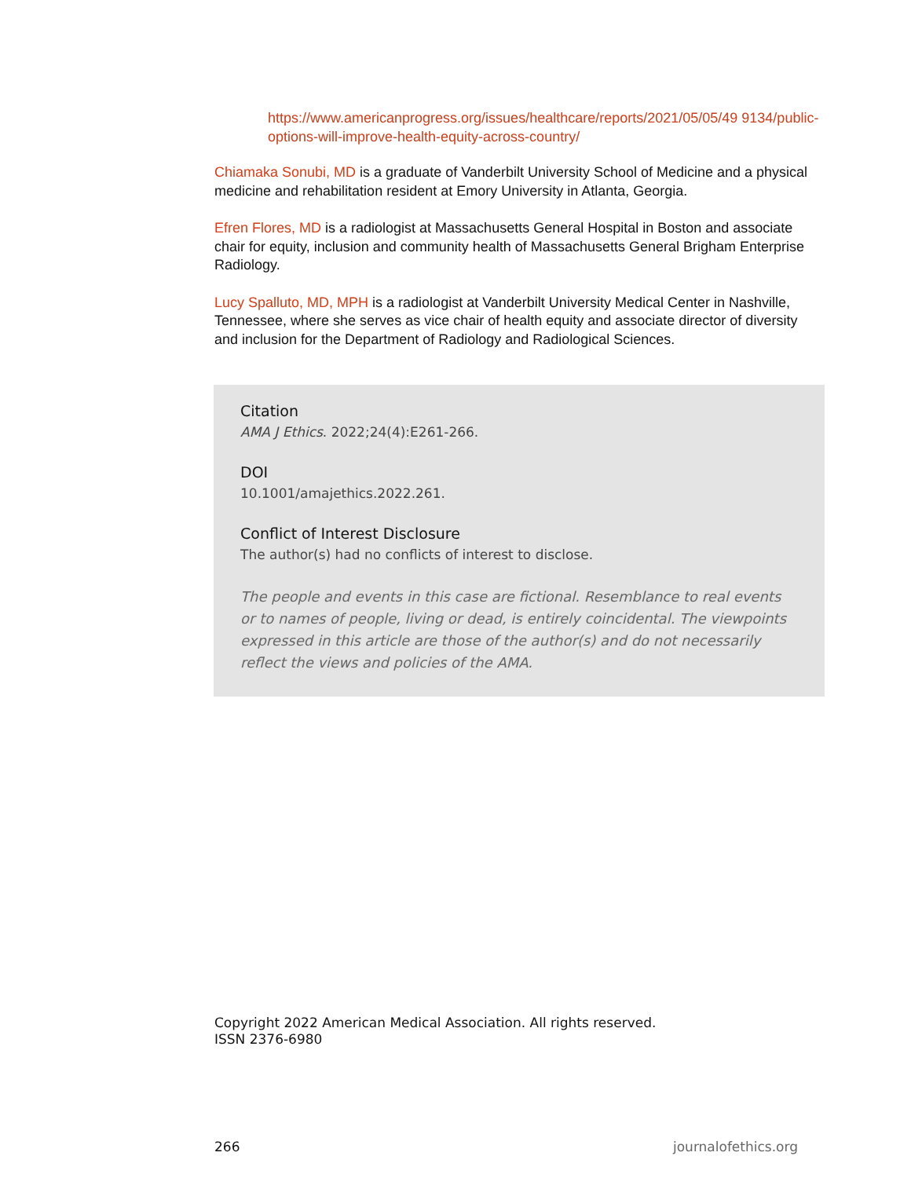https://www.americanprogress.org/issues/healthcare/reports/2021/05/05/49 9134/public-options-will-improve-health-equity-across-country/
Chiamaka Sonubi, MD is a graduate of Vanderbilt University School of Medicine and a physical medicine and rehabilitation resident at Emory University in Atlanta, Georgia.
Efren Flores, MD is a radiologist at Massachusetts General Hospital in Boston and associate chair for equity, inclusion and community health of Massachusetts General Brigham Enterprise Radiology.
Lucy Spalluto, MD, MPH is a radiologist at Vanderbilt University Medical Center in Nashville, Tennessee, where she serves as vice chair of health equity and associate director of diversity and inclusion for the Department of Radiology and Radiological Sciences.
Citation
AMA J Ethics. 2022;24(4):E261-266.
DOI
10.1001/amajethics.2022.261.
Conflict of Interest Disclosure
The author(s) had no conflicts of interest to disclose.
The people and events in this case are fictional. Resemblance to real events or to names of people, living or dead, is entirely coincidental. The viewpoints expressed in this article are those of the author(s) and do not necessarily reflect the views and policies of the AMA.
Copyright 2022 American Medical Association. All rights reserved.
ISSN 2376-6980
266 journalofethics.org